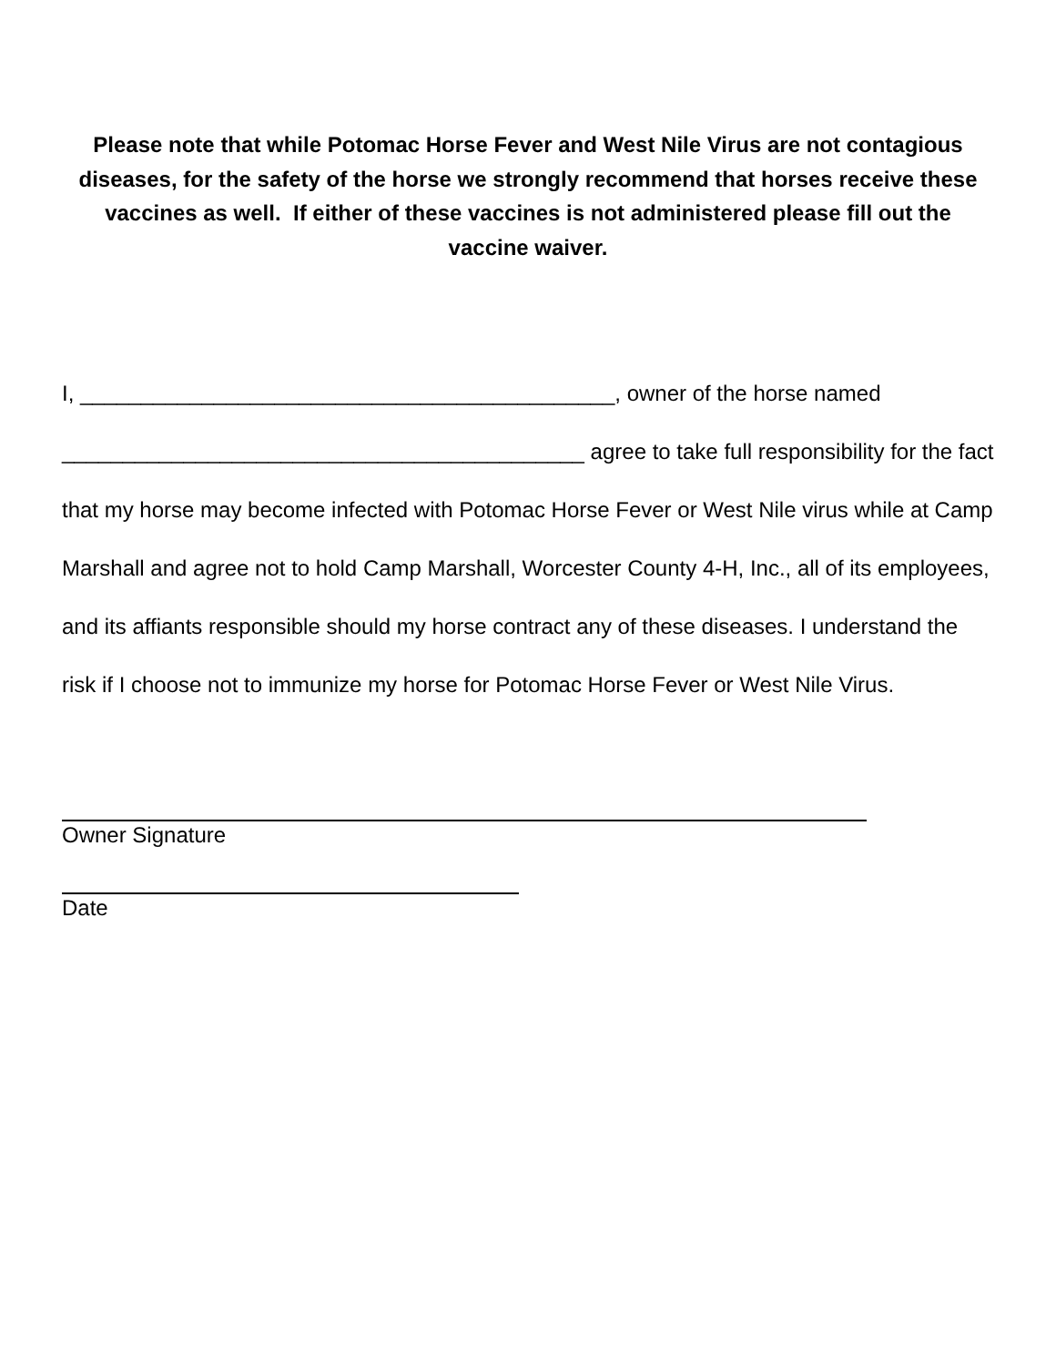Please note that while Potomac Horse Fever and West Nile Virus are not contagious diseases, for the safety of the horse we strongly recommend that horses receive these vaccines as well. If either of these vaccines is not administered please fill out the vaccine waiver.
I, ____________________________________________, owner of the horse named ___________________________________________ agree to take full responsibility for the fact that my horse may become infected with Potomac Horse Fever or West Nile virus while at Camp Marshall and agree not to hold Camp Marshall, Worcester County 4-H, Inc., all of its employees, and its affiants responsible should my horse contract any of these diseases. I understand the risk if I choose not to immunize my horse for Potomac Horse Fever or West Nile Virus.
Owner Signature
Date